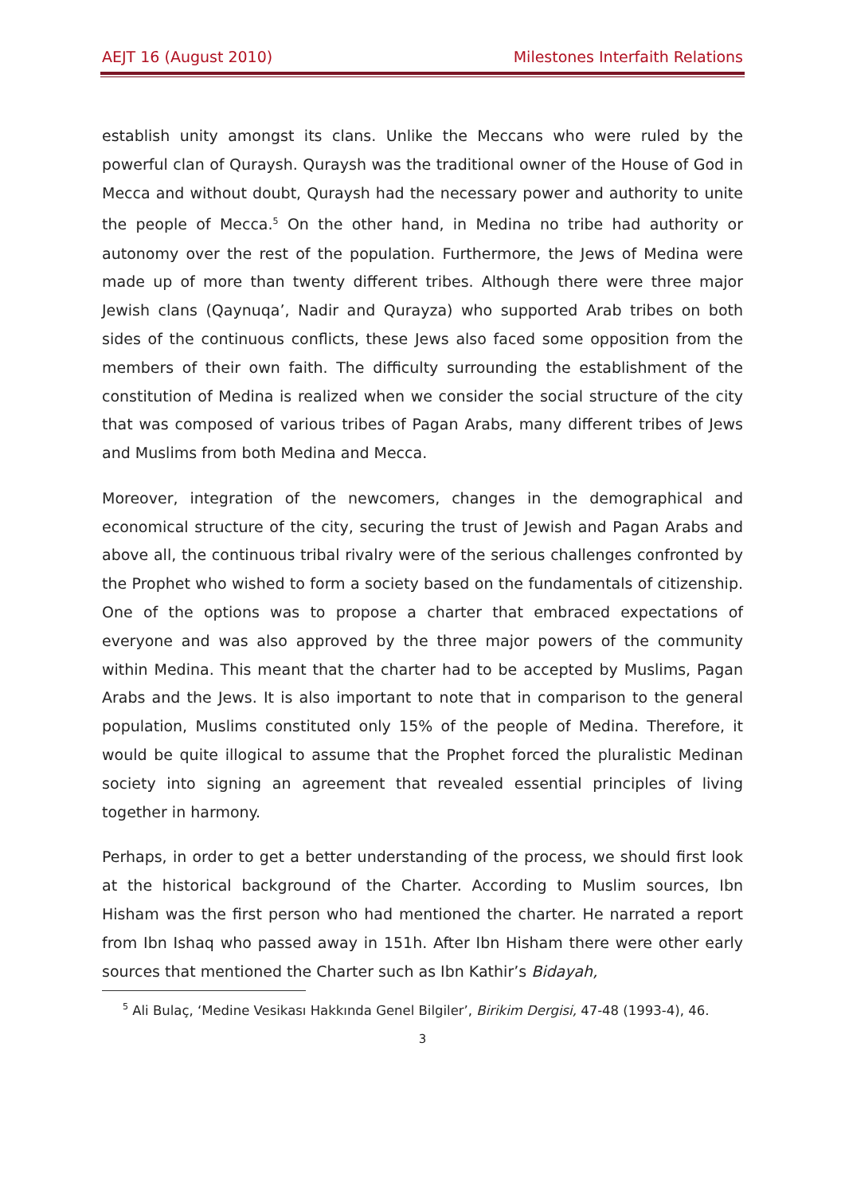AEJT 16 (August 2010) Milestones Interfaith Relations
establish unity amongst its clans. Unlike the Meccans who were ruled by the powerful clan of Quraysh. Quraysh was the traditional owner of the House of God in Mecca and without doubt, Quraysh had the necessary power and authority to unite the people of Mecca.<sup>5</sup> On the other hand, in Medina no tribe had authority or autonomy over the rest of the population. Furthermore, the Jews of Medina were made up of more than twenty different tribes. Although there were three major Jewish clans (Qaynuqa’, Nadir and Qurayza) who supported Arab tribes on both sides of the continuous conflicts, these Jews also faced some opposition from the members of their own faith. The difficulty surrounding the establishment of the constitution of Medina is realized when we consider the social structure of the city that was composed of various tribes of Pagan Arabs, many different tribes of Jews and Muslims from both Medina and Mecca.
Moreover, integration of the newcomers, changes in the demographical and economical structure of the city, securing the trust of Jewish and Pagan Arabs and above all, the continuous tribal rivalry were of the serious challenges confronted by the Prophet who wished to form a society based on the fundamentals of citizenship. One of the options was to propose a charter that embraced expectations of everyone and was also approved by the three major powers of the community within Medina. This meant that the charter had to be accepted by Muslims, Pagan Arabs and the Jews. It is also important to note that in comparison to the general population, Muslims constituted only 15% of the people of Medina. Therefore, it would be quite illogical to assume that the Prophet forced the pluralistic Medinan society into signing an agreement that revealed essential principles of living together in harmony.
Perhaps, in order to get a better understanding of the process, we should first look at the historical background of the Charter. According to Muslim sources, Ibn Hisham was the first person who had mentioned the charter. He narrated a report from Ibn Ishaq who passed away in 151h. After Ibn Hisham there were other early sources that mentioned the Charter such as Ibn Kathir’s Bidayah,
<sup>5</sup> Ali Bulaç, ‘Medine Vesikası Hakkında Genel Bilgiler’, Birikim Dergisi, 47-48 (1993-4), 46.
3